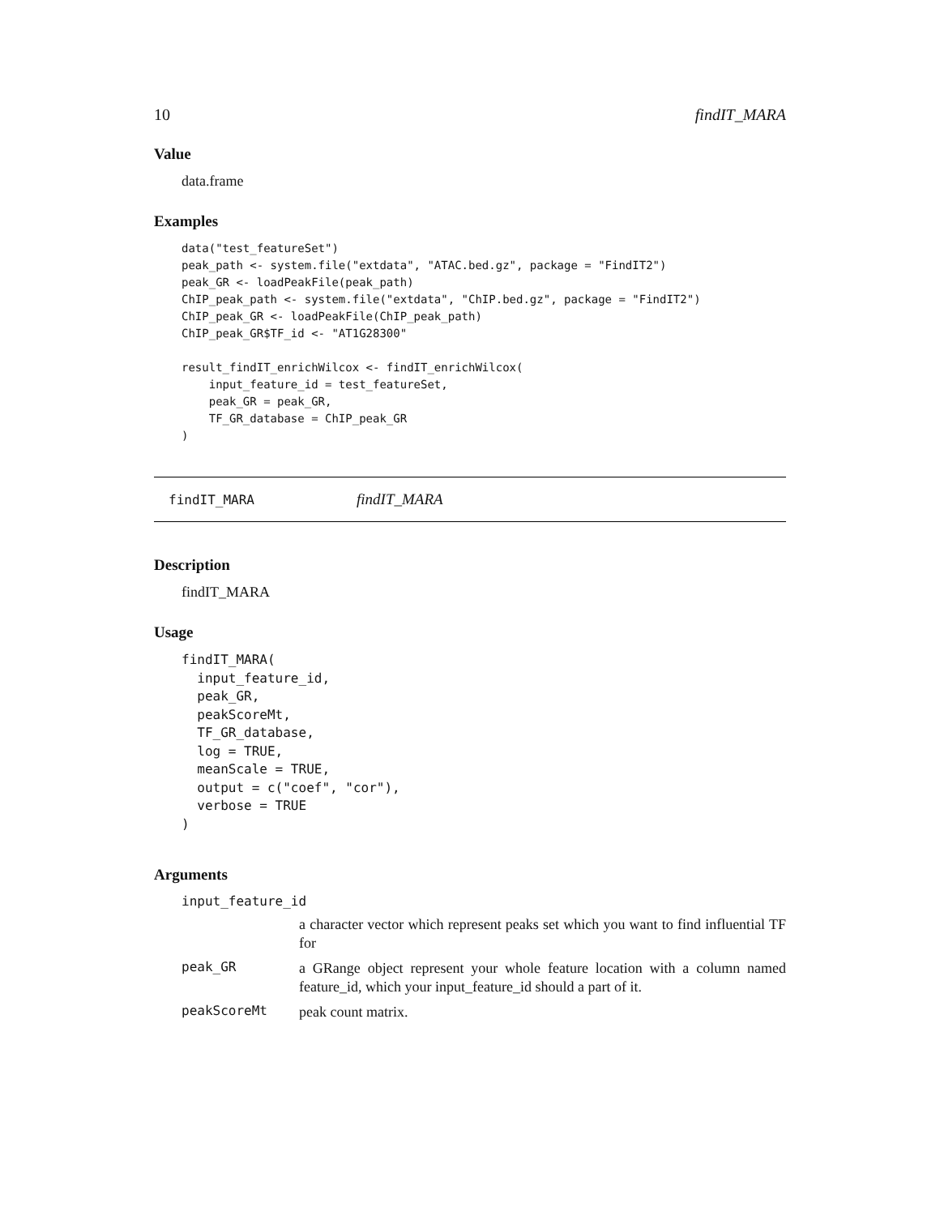10 findIT_MARA
Value
data.frame
Examples
data("test_featureSet")
peak_path <- system.file("extdata", "ATAC.bed.gz", package = "FindIT2")
peak_GR <- loadPeakFile(peak_path)
ChIP_peak_path <- system.file("extdata", "ChIP.bed.gz", package = "FindIT2")
ChIP_peak_GR <- loadPeakFile(ChIP_peak_path)
ChIP_peak_GR$TF_id <- "AT1G28300"

result_findIT_enrichWilcox <- findIT_enrichWilcox(
    input_feature_id = test_featureSet,
    peak_GR = peak_GR,
    TF_GR_database = ChIP_peak_GR
)
findIT_MARA findIT_MARA
Description
findIT_MARA
Usage
findIT_MARA(
  input_feature_id,
  peak_GR,
  peakScoreMt,
  TF_GR_database,
  log = TRUE,
  meanScale = TRUE,
  output = c("coef", "cor"),
  verbose = TRUE
)
Arguments
| input_feature_id | |
| | a character vector which represent peaks set which you want to find influential TF for |
| peak_GR | a GRange object represent your whole feature location with a column named feature_id, which your input_feature_id should a part of it. |
| peakScoreMt | peak count matrix. |